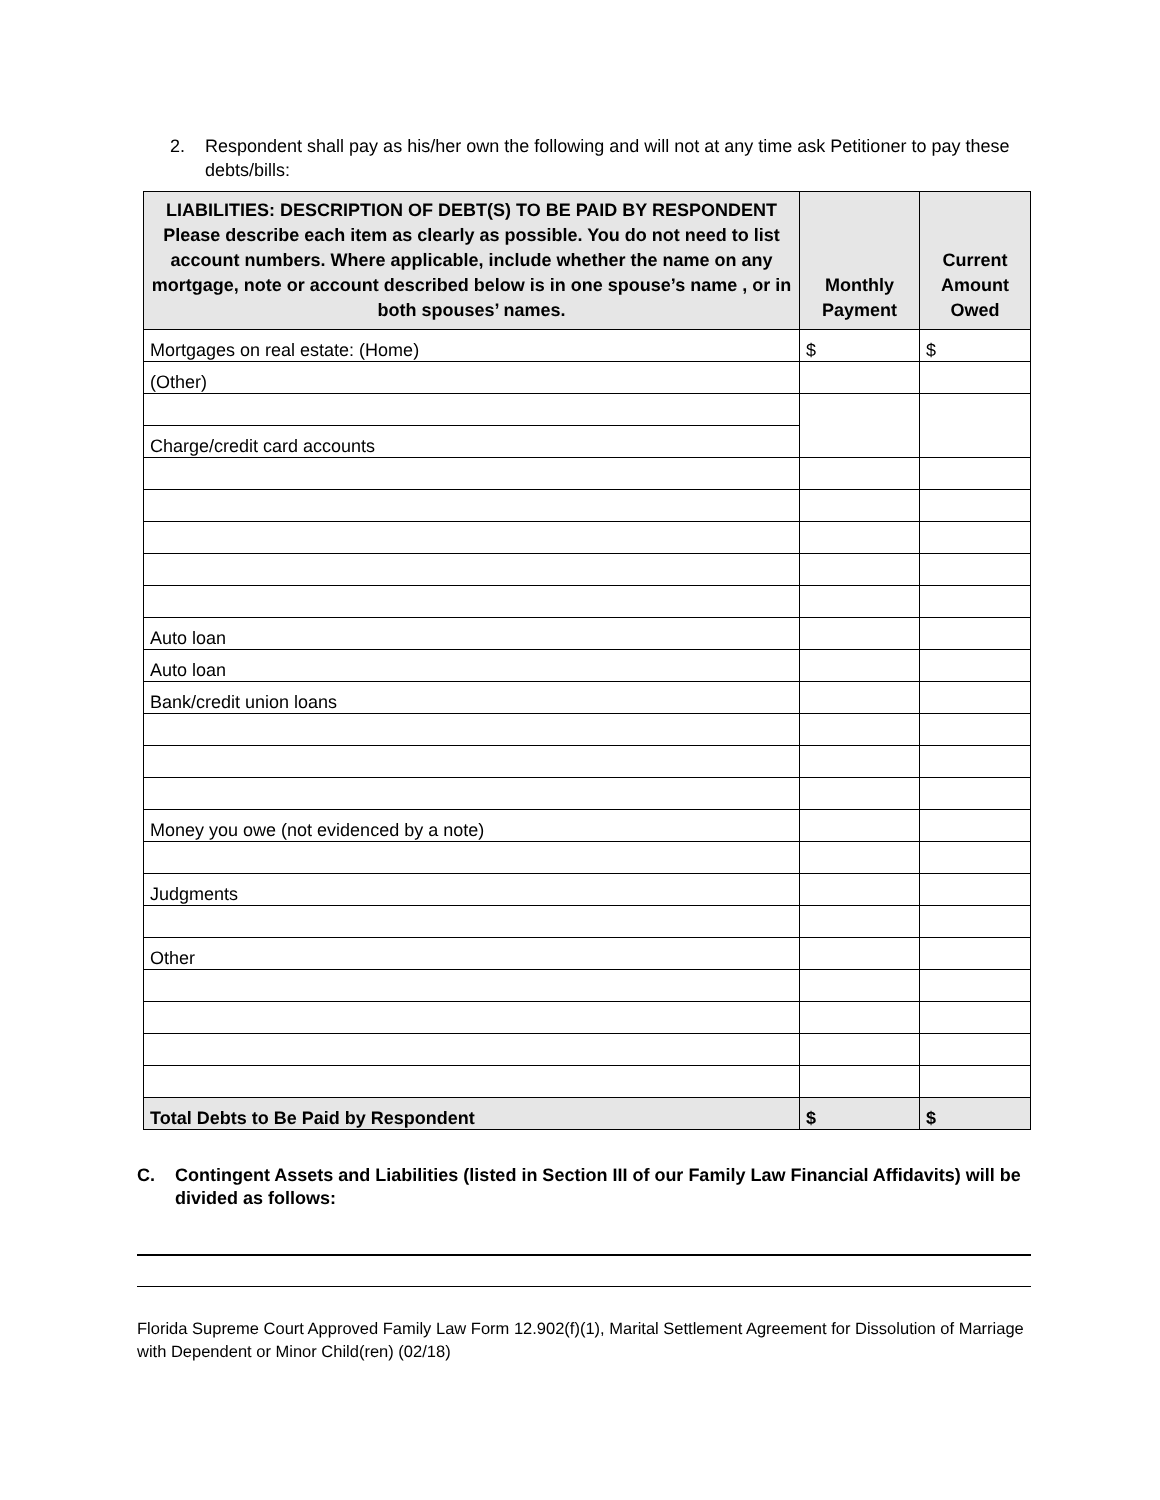2. Respondent shall pay as his/her own the following and will not at any time ask Petitioner to pay these debts/bills:
| LIABILITIES: DESCRIPTION OF DEBT(S) TO BE PAID BY RESPONDENT Please describe each item as clearly as possible. You do not need to list account numbers. Where applicable, include whether the name on any mortgage, note or account described below is in one spouse’s name , or in both spouses’ names. | Monthly Payment | Current Amount Owed |
| --- | --- | --- |
| Mortgages on real estate: (Home) | $ | $ |
| (Other) | | |
| Charge/credit card accounts | | |
| Auto loan | | |
| Auto loan | | |
| Bank/credit union loans | | |
| Money you owe (not evidenced by a note) | | |
| Judgments | | |
| Other | | |
| Total Debts to Be Paid by Respondent | $ | $ |
C. Contingent Assets and Liabilities (listed in Section III of our Family Law Financial Affidavits) will be divided as follows:
Florida Supreme Court Approved Family Law Form 12.902(f)(1), Marital Settlement Agreement for Dissolution of Marriage with Dependent or Minor Child(ren) (02/18)